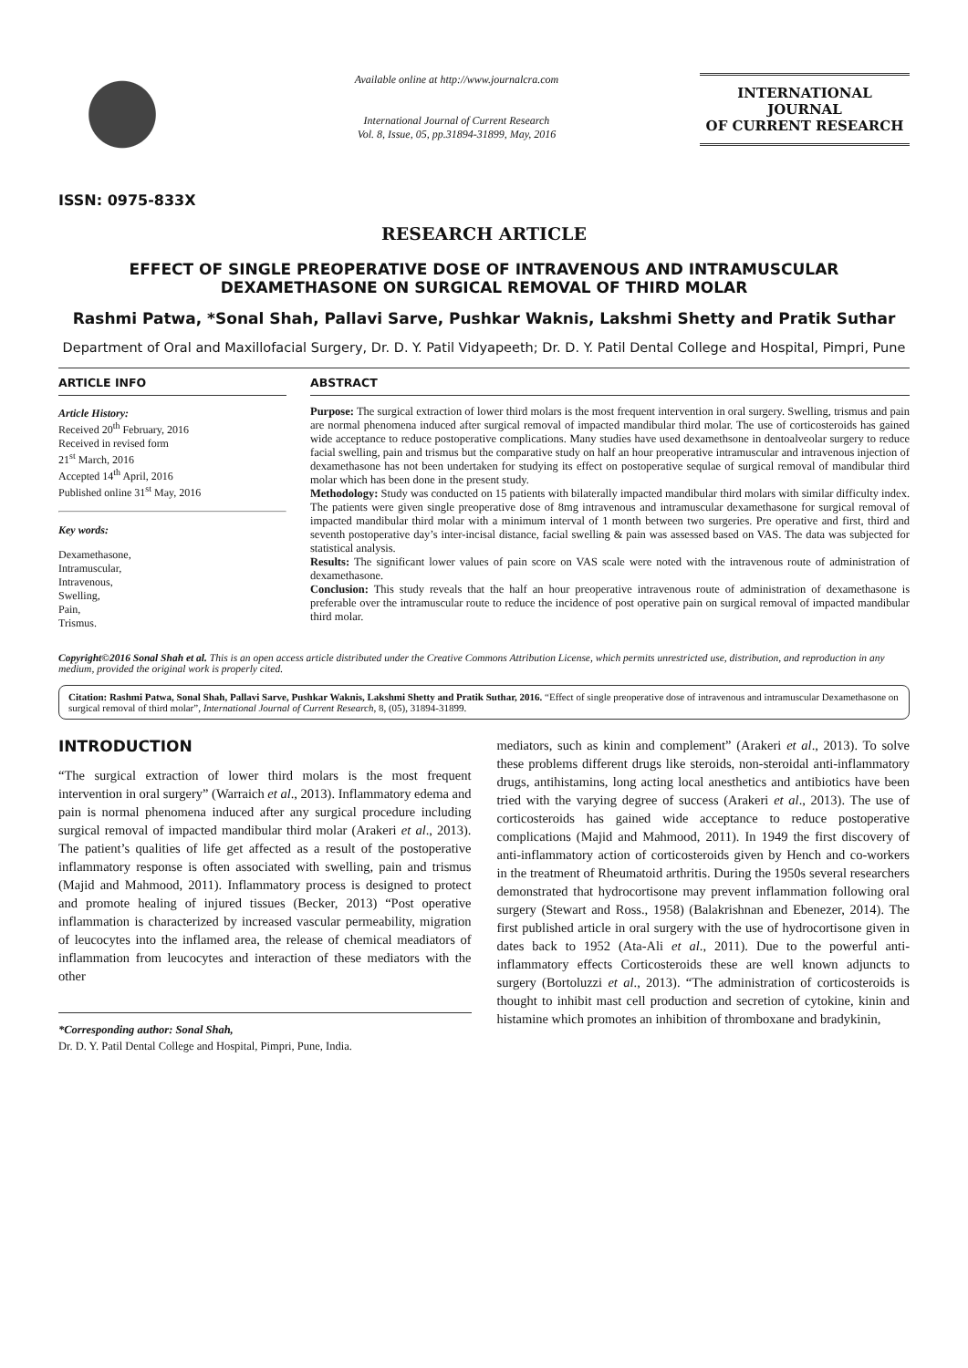ISSN: 0975-833X
Available online at http://www.journalcra.com
International Journal of Current Research
Vol. 8, Issue, 05, pp.31894-31899, May, 2016
INTERNATIONAL JOURNAL
OF CURRENT RESEARCH
RESEARCH ARTICLE
EFFECT OF SINGLE PREOPERATIVE DOSE OF INTRAVENOUS AND INTRAMUSCULAR DEXAMETHASONE ON SURGICAL REMOVAL OF THIRD MOLAR
Rashmi Patwa, *Sonal Shah, Pallavi Sarve, Pushkar Waknis, Lakshmi Shetty and Pratik Suthar
Department of Oral and Maxillofacial Surgery, Dr. D. Y. Patil Vidyapeeth; Dr. D. Y. Patil Dental College and Hospital, Pimpri, Pune
ARTICLE INFO
Article History:
Received 20<sup>th</sup> February, 2016
Received in revised form
21<sup>st</sup> March, 2016
Accepted 14<sup>th</sup> April, 2016
Published online 31<sup>st</sup> May, 2016
Key words:
Dexamethasone,
Intramuscular,
Intravenous,
Swelling,
Pain,
Trismus.
ABSTRACT
Purpose: The surgical extraction of lower third molars is the most frequent intervention in oral surgery. Swelling, trismus and pain are normal phenomena induced after surgical removal of impacted mandibular third molar. The use of corticosteroids has gained wide acceptance to reduce postoperative complications. Many studies have used dexamethsone in dentoalveolar surgery to reduce facial swelling, pain and trismus but the comparative study on half an hour preoperative intramuscular and intravenous injection of dexamethasone has not been undertaken for studying its effect on postoperative sequlae of surgical removal of mandibular third molar which has been done in the present study.
Methodology: Study was conducted on 15 patients with bilaterally impacted mandibular third molars with similar difficulty index. The patients were given single preoperative dose of 8mg intravenous and intramuscular dexamethasone for surgical removal of impacted mandibular third molar with a minimum interval of 1 month between two surgeries. Pre operative and first, third and seventh postoperative day’s inter-incisal distance, facial swelling & pain was assessed based on VAS. The data was subjected for statistical analysis.
Results: The significant lower values of pain score on VAS scale were noted with the intravenous route of administration of dexamethasone.
Conclusion: This study reveals that the half an hour preoperative intravenous route of administration of dexamethasone is preferable over the intramuscular route to reduce the incidence of post operative pain on surgical removal of impacted mandibular third molar.
Copyright©2016 Sonal Shah et al. This is an open access article distributed under the Creative Commons Attribution License, which permits unrestricted use, distribution, and reproduction in any medium, provided the original work is properly cited.
Citation: Rashmi Patwa, Sonal Shah, Pallavi Sarve, Pushkar Waknis, Lakshmi Shetty and Pratik Suthar, 2016. “Effect of single preoperative dose of intravenous and intramuscular Dexamethasone on surgical removal of third molar”, International Journal of Current Research, 8, (05), 31894-31899.
INTRODUCTION
“The surgical extraction of lower third molars is the most frequent intervention in oral surgery” (Warraich et al., 2013). Inflammatory edema and pain is normal phenomena induced after any surgical procedure including surgical removal of impacted mandibular third molar (Arakeri et al., 2013). The patient’s qualities of life get affected as a result of the postoperative inflammatory response is often associated with swelling, pain and trismus (Majid and Mahmood, 2011). Inflammatory process is designed to protect and promote healing of injured tissues (Becker, 2013) “Post operative inflammation is characterized by increased vascular permeability, migration of leucocytes into the inflamed area, the release of chemical meadiators of inflammation from leucocytes and interaction of these mediators with the other
*Corresponding author: Sonal Shah,
Dr. D. Y. Patil Dental College and Hospital, Pimpri, Pune, India.
mediators, such as kinin and complement” (Arakeri et al., 2013). To solve these problems different drugs like steroids, non-steroidal anti-inflammatory drugs, antihistamins, long acting local anesthetics and antibiotics have been tried with the varying degree of success (Arakeri et al., 2013). The use of corticosteroids has gained wide acceptance to reduce postoperative complications (Majid and Mahmood, 2011). In 1949 the first discovery of anti-inflammatory action of corticosteroids given by Hench and co-workers in the treatment of Rheumatoid arthritis. During the 1950s several researchers demonstrated that hydrocortisone may prevent inflammation following oral surgery (Stewart and Ross., 1958) (Balakrishnan and Ebenezer, 2014). The first published article in oral surgery with the use of hydrocortisone given in dates back to 1952 (Ata-Ali et al., 2011). Due to the powerful anti-inflammatory effects Corticosteroids these are well known adjuncts to surgery (Bortoluzzi et al., 2013). “The administration of corticosteroids is thought to inhibit mast cell production and secretion of cytokine, kinin and histamine which promotes an inhibition of thromboxane and bradykinin,